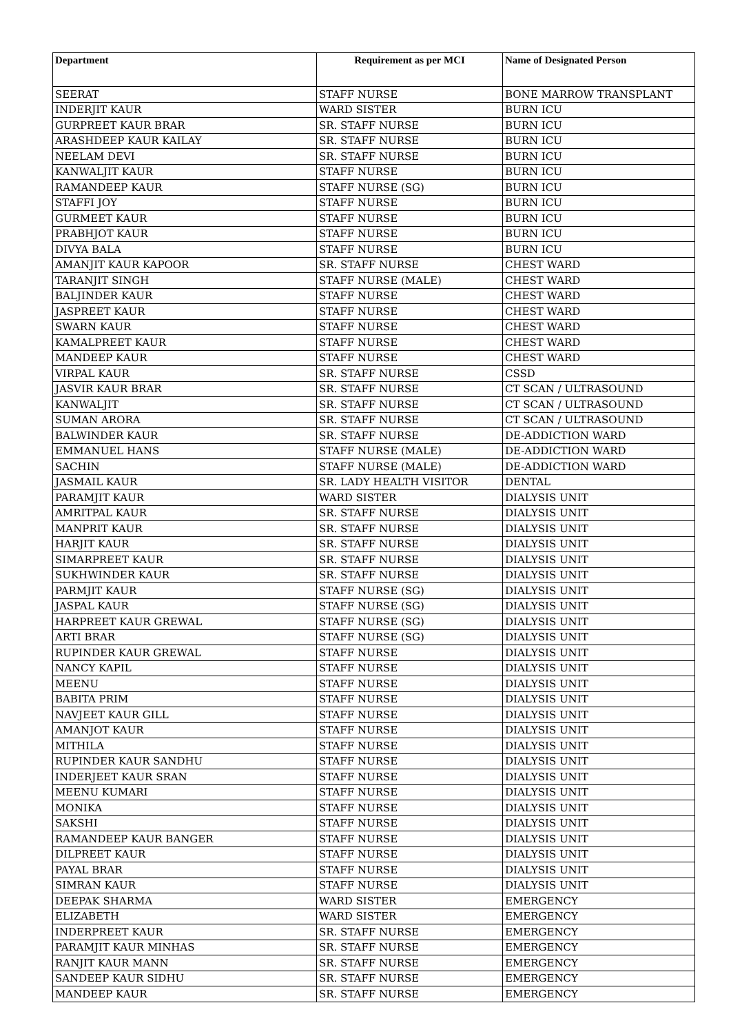| Department | Requirement as per MCI | Name of Designated Person |
| --- | --- | --- |
| SEERAT | STAFF NURSE | BONE MARROW TRANSPLANT |
| INDERJIT KAUR | WARD SISTER | BURN ICU |
| GURPREET KAUR BRAR | SR. STAFF NURSE | BURN ICU |
| ARASHDEEP KAUR KAILAY | SR. STAFF NURSE | BURN ICU |
| NEELAM DEVI | SR. STAFF NURSE | BURN ICU |
| KANWALJIT KAUR | STAFF NURSE | BURN ICU |
| RAMANDEEP KAUR | STAFF NURSE (SG) | BURN ICU |
| STAFFI JOY | STAFF NURSE | BURN ICU |
| GURMEET KAUR | STAFF NURSE | BURN ICU |
| PRABHJOT KAUR | STAFF NURSE | BURN ICU |
| DIVYA BALA | STAFF NURSE | BURN ICU |
| AMANJIT KAUR KAPOOR | SR. STAFF NURSE | CHEST WARD |
| TARANJIT SINGH | STAFF NURSE (MALE) | CHEST WARD |
| BALJINDER KAUR | STAFF NURSE | CHEST WARD |
| JASPREET KAUR | STAFF NURSE | CHEST WARD |
| SWARN KAUR | STAFF NURSE | CHEST WARD |
| KAMALPREET KAUR | STAFF NURSE | CHEST WARD |
| MANDEEP KAUR | STAFF NURSE | CHEST WARD |
| VIRPAL KAUR | SR. STAFF NURSE | CSSD |
| JASVIR KAUR BRAR | SR. STAFF NURSE | CT SCAN / ULTRASOUND |
| KANWALJIT | SR. STAFF NURSE | CT SCAN / ULTRASOUND |
| SUMAN ARORA | SR. STAFF NURSE | CT SCAN / ULTRASOUND |
| BALWINDER KAUR | SR. STAFF NURSE | DE-ADDICTION WARD |
| EMMANUEL HANS | STAFF NURSE (MALE) | DE-ADDICTION WARD |
| SACHIN | STAFF NURSE (MALE) | DE-ADDICTION WARD |
| JASMAIL KAUR | SR. LADY HEALTH VISITOR | DENTAL |
| PARAMJIT KAUR | WARD SISTER | DIALYSIS UNIT |
| AMRITPAL KAUR | SR. STAFF NURSE | DIALYSIS UNIT |
| MANPRIT KAUR | SR. STAFF NURSE | DIALYSIS UNIT |
| HARJIT KAUR | SR. STAFF NURSE | DIALYSIS UNIT |
| SIMARPREET KAUR | SR. STAFF NURSE | DIALYSIS UNIT |
| SUKHWINDER KAUR | SR. STAFF NURSE | DIALYSIS UNIT |
| PARMJIT KAUR | STAFF NURSE (SG) | DIALYSIS UNIT |
| JASPAL KAUR | STAFF NURSE (SG) | DIALYSIS UNIT |
| HARPREET KAUR GREWAL | STAFF NURSE (SG) | DIALYSIS UNIT |
| ARTI BRAR | STAFF NURSE (SG) | DIALYSIS UNIT |
| RUPINDER KAUR GREWAL | STAFF NURSE | DIALYSIS UNIT |
| NANCY KAPIL | STAFF NURSE | DIALYSIS UNIT |
| MEENU | STAFF NURSE | DIALYSIS UNIT |
| BABITA PRIM | STAFF NURSE | DIALYSIS UNIT |
| NAVJEET KAUR GILL | STAFF NURSE | DIALYSIS UNIT |
| AMANJOT KAUR | STAFF NURSE | DIALYSIS UNIT |
| MITHILA | STAFF NURSE | DIALYSIS UNIT |
| RUPINDER KAUR SANDHU | STAFF NURSE | DIALYSIS UNIT |
| INDERJEET KAUR SRAN | STAFF NURSE | DIALYSIS UNIT |
| MEENU KUMARI | STAFF NURSE | DIALYSIS UNIT |
| MONIKA | STAFF NURSE | DIALYSIS UNIT |
| SAKSHI | STAFF NURSE | DIALYSIS UNIT |
| RAMANDEEP KAUR BANGER | STAFF NURSE | DIALYSIS UNIT |
| DILPREET KAUR | STAFF NURSE | DIALYSIS UNIT |
| PAYAL BRAR | STAFF NURSE | DIALYSIS UNIT |
| SIMRAN KAUR | STAFF NURSE | DIALYSIS UNIT |
| DEEPAK SHARMA | WARD SISTER | EMERGENCY |
| ELIZABETH | WARD SISTER | EMERGENCY |
| INDERPREET KAUR | SR. STAFF NURSE | EMERGENCY |
| PARAMJIT KAUR MINHAS | SR. STAFF NURSE | EMERGENCY |
| RANJIT KAUR MANN | SR. STAFF NURSE | EMERGENCY |
| SANDEEP KAUR SIDHU | SR. STAFF NURSE | EMERGENCY |
| MANDEEP KAUR | SR. STAFF NURSE | EMERGENCY |